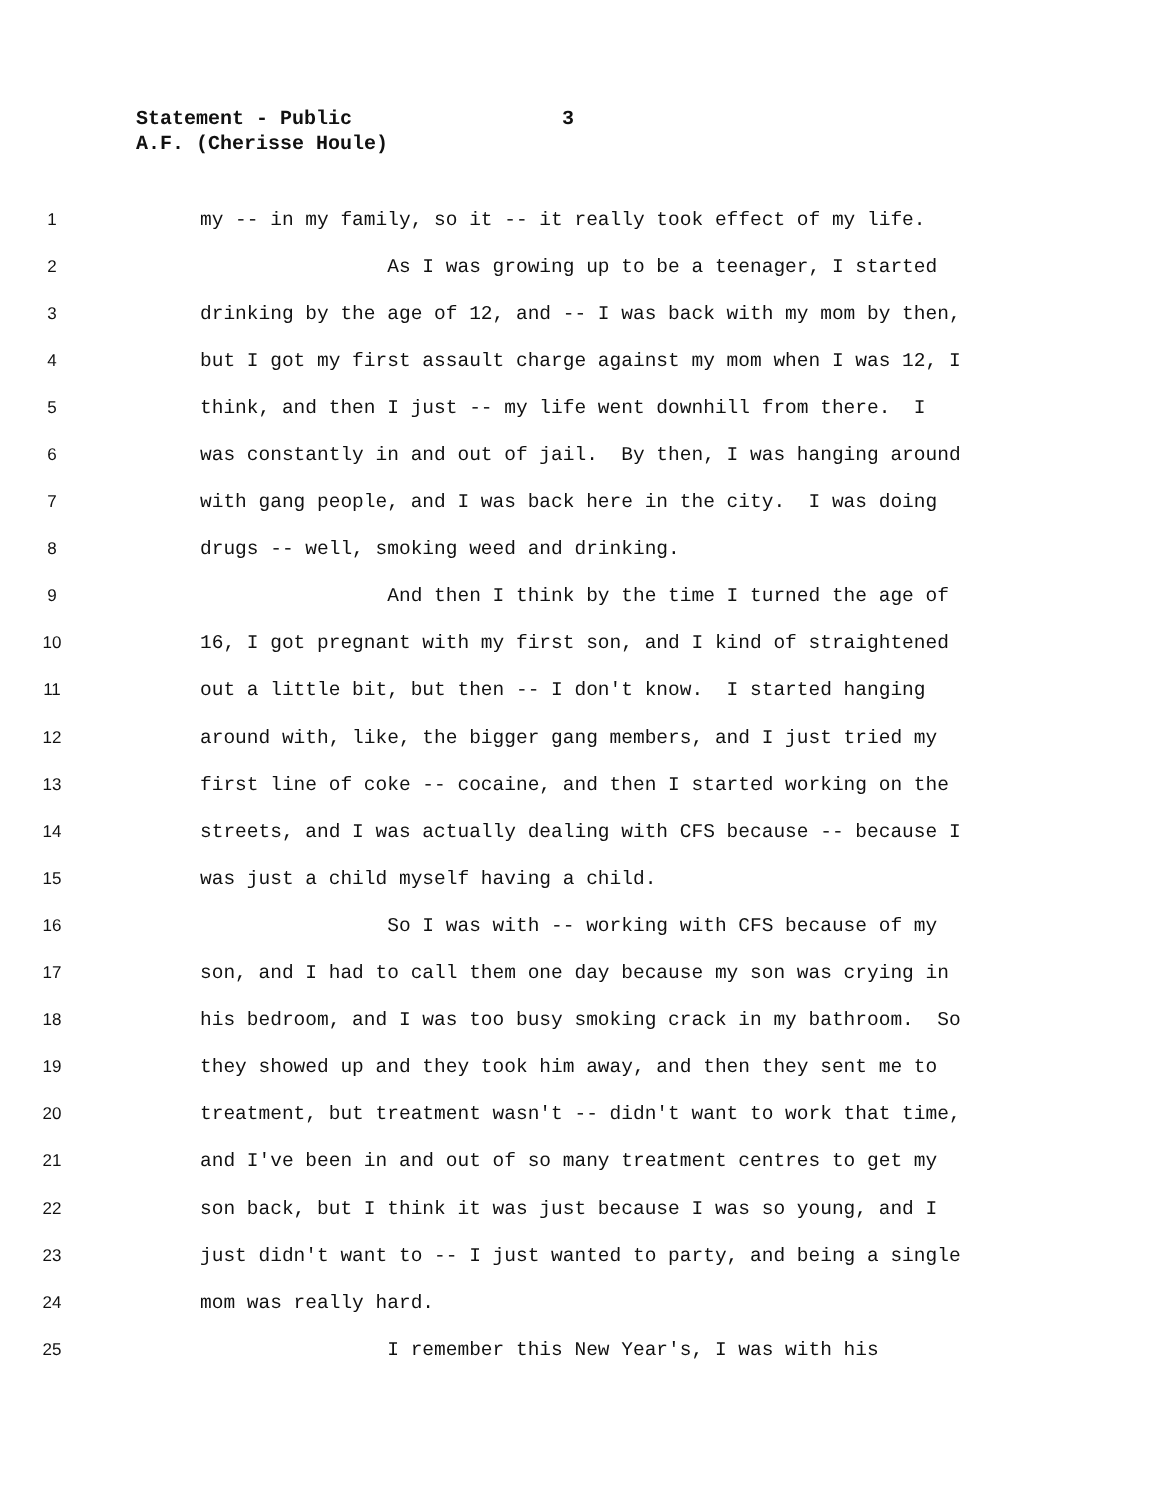Statement - Public 3
A.F. (Cherisse Houle)
1
my -- in my family, so it -- it really took effect of my life.
2
As I was growing up to be a teenager, I started
3
drinking by the age of 12, and -- I was back with my mom by then,
4
but I got my first assault charge against my mom when I was 12, I
5
think, and then I just -- my life went downhill from there. I
6
was constantly in and out of jail. By then, I was hanging around
7
with gang people, and I was back here in the city. I was doing
8
drugs -- well, smoking weed and drinking.
9
And then I think by the time I turned the age of
10
16, I got pregnant with my first son, and I kind of straightened
11
out a little bit, but then -- I don't know. I started hanging
12
around with, like, the bigger gang members, and I just tried my
13
first line of coke -- cocaine, and then I started working on the
14
streets, and I was actually dealing with CFS because -- because I
15
was just a child myself having a child.
16
So I was with -- working with CFS because of my
17
son, and I had to call them one day because my son was crying in
18
his bedroom, and I was too busy smoking crack in my bathroom. So
19
they showed up and they took him away, and then they sent me to
20
treatment, but treatment wasn't -- didn't want to work that time,
21
and I've been in and out of so many treatment centres to get my
22
son back, but I think it was just because I was so young, and I
23
just didn't want to -- I just wanted to party, and being a single
24
mom was really hard.
25
I remember this New Year's, I was with his